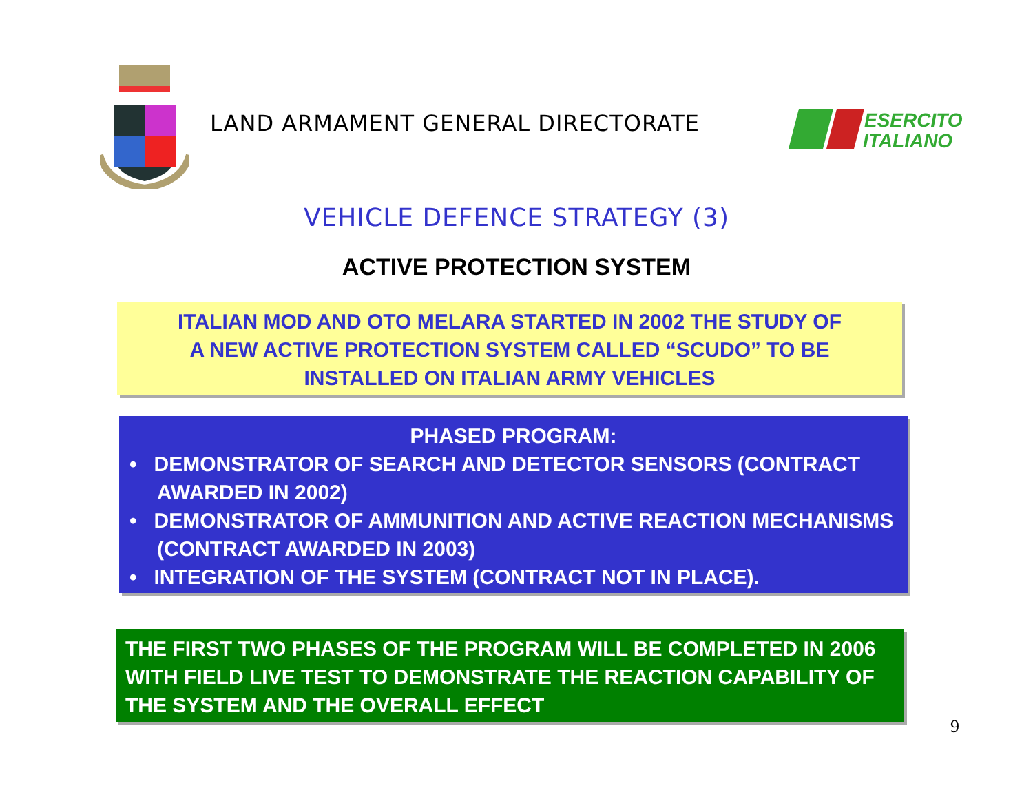LAND ARMAMENT GENERAL DIRECTORATE
ESERCITO
ITALIANO
VEHICLE DEFENCE STRATEGY (3)
ACTIVE PROTECTION SYSTEM
ITALIAN MOD AND OTO MELARA STARTED IN 2002 THE STUDY OF
A NEW ACTIVE PROTECTION SYSTEM CALLED “SCUDO” TO BE
INSTALLED ON ITALIAN ARMY VEHICLES
PHASED PROGRAM:
• DEMONSTRATOR OF SEARCH AND DETECTOR SENSORS (CONTRACT AWARDED IN 2002)
• DEMONSTRATOR OF AMMUNITION AND ACTIVE REACTION MECHANISMS (CONTRACT AWARDED IN 2003)
• INTEGRATION OF THE SYSTEM (CONTRACT NOT IN PLACE).
THE FIRST TWO PHASES OF THE PROGRAM WILL BE COMPLETED IN 2006 WITH FIELD LIVE TEST TO DEMONSTRATE THE REACTION CAPABILITY OF THE SYSTEM AND THE OVERALL EFFECT
9